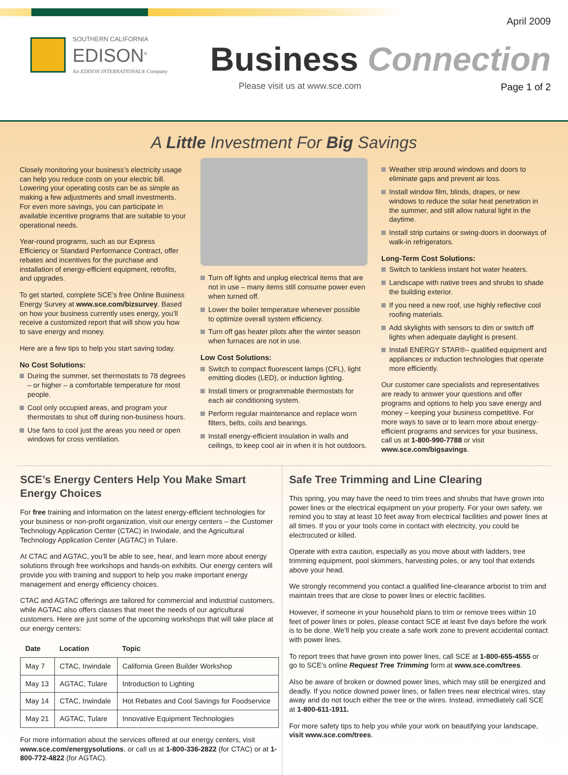SOUTHERN CALIFORNIA
EDISON<sup>®</sup>
An EDISON INTERNATIONAL® Company
April 2009
Business Connection
Please visit us at www.sce.com Page 1 of 2
A Little Investment For Big Savings
Closely monitoring your business’s electricity usage can help you reduce costs on your electric bill. Lowering your operating costs can be as simple as making a few adjustments and small investments. For even more savings, you can participate in available incentive programs that are suitable to your operational needs.
Year-round programs, such as our Express Efficiency or Standard Performance Contract, offer rebates and incentives for the purchase and installation of energy-efficient equipment, retrofits, and upgrades.
To get started, complete SCE’s free Online Business Energy Survey at www.sce.com/bizsurvey. Based on how your business currently uses energy, you’ll receive a customized report that will show you how to save energy and money.
Here are a few tips to help you start saving today.
No Cost Solutions:
During the summer, set thermostats to 78 degrees – or higher – a comfortable temperature for most people.
Cool only occupied areas, and program your thermostats to shut off during non-business hours.
Use fans to cool just the areas you need or open windows for cross ventilation.
Turn off lights and unplug electrical items that are not in use – many items still consume power even when turned off.
Lower the boiler temperature whenever possible to optimize overall system efficiency.
Turn off gas heater pilots after the winter season when furnaces are not in use.
Low Cost Solutions:
Switch to compact fluorescent lamps (CFL), light emitting diodes (LED), or induction lighting.
Install timers or programmable thermostats for each air conditioning system.
Perform regular maintenance and replace worn filters, belts, coils and bearings.
Install energy-efficient insulation in walls and ceilings, to keep cool air in when it is hot outdoors.
Weather strip around windows and doors to eliminate gaps and prevent air loss.
Install window film, blinds, drapes, or new windows to reduce the solar heat penetration in the summer, and still allow natural light in the daytime.
Install strip curtains or swing-doors in doorways of walk-in refrigerators.
Long-Term Cost Solutions:
Switch to tankless instant hot water heaters.
Landscape with native trees and shrubs to shade the building exterior.
If you need a new roof, use highly reflective cool roofing materials.
Add skylights with sensors to dim or switch off lights when adequate daylight is present.
Install ENERGY STAR®– qualified equipment and appliances or induction technologies that operate more efficiently.
Our customer care specialists and representatives are ready to answer your questions and offer programs and options to help you save energy and money – keeping your business competitive. For more ways to save or to learn more about energy-efficient programs and services for your business, call us at 1-800-990-7788 or visit www.sce.com/bigsavings.
SCE’s Energy Centers Help You Make Smart Energy Choices
For free training and information on the latest energy-efficient technologies for your business or non-profit organization, visit our energy centers – the Customer Technology Application Center (CTAC) in Irwindale, and the Agricultural Technology Application Center (AGTAC) in Tulare.
At CTAC and AGTAC, you’ll be able to see, hear, and learn more about energy solutions through free workshops and hands-on exhibits. Our energy centers will provide you with training and support to help you make important energy management and energy efficiency choices.
CTAC and AGTAC offerings are tailored for commercial and industrial customers, while AGTAC also offers classes that meet the needs of our agricultural customers. Here are just some of the upcoming workshops that will take place at our energy centers:
| Date | Location | Topic |
| --- | --- | --- |
| May 7 | CTAC, Irwindale | California Green Builder Workshop |
| May 13 | AGTAC, Tulare | Introduction to Lighting |
| May 14 | CTAC, Irwindale | Hot Rebates and Cool Savings for Foodservice |
| May 21 | AGTAC, Tulare | Innovative Equipment Technologies |
For more information about the services offered at our energy centers, visit www.sce.com/energysolutions, or call us at 1-800-336-2822 (for CTAC) or at 1-800-772-4822 (for AGTAC).
Safe Tree Trimming and Line Clearing
This spring, you may have the need to trim trees and shrubs that have grown into power lines or the electrical equipment on your property. For your own safety, we remind you to stay at least 10 feet away from electrical facilities and power lines at all times. If you or your tools come in contact with electricity, you could be electrocuted or killed.
Operate with extra caution, especially as you move about with ladders, tree trimming equipment, pool skimmers, harvesting poles, or any tool that extends above your head.
We strongly recommend you contact a qualified line-clearance arborist to trim and maintain trees that are close to power lines or electric facilities.
However, if someone in your household plans to trim or remove trees within 10 feet of power lines or poles, please contact SCE at least five days before the work is to be done. We’ll help you create a safe work zone to prevent accidental contact with power lines.
To report trees that have grown into power lines, call SCE at 1-800-655-4555 or go to SCE’s online Request Tree Trimming form at www.sce.com/trees.
Also be aware of broken or downed power lines, which may still be energized and deadly. If you notice downed power lines, or fallen trees near electrical wires, stay away and do not touch either the tree or the wires. Instead, immediately call SCE at 1-800-611-1911.
For more safety tips to help you while your work on beautifying your landscape, visit www.sce.com/trees.